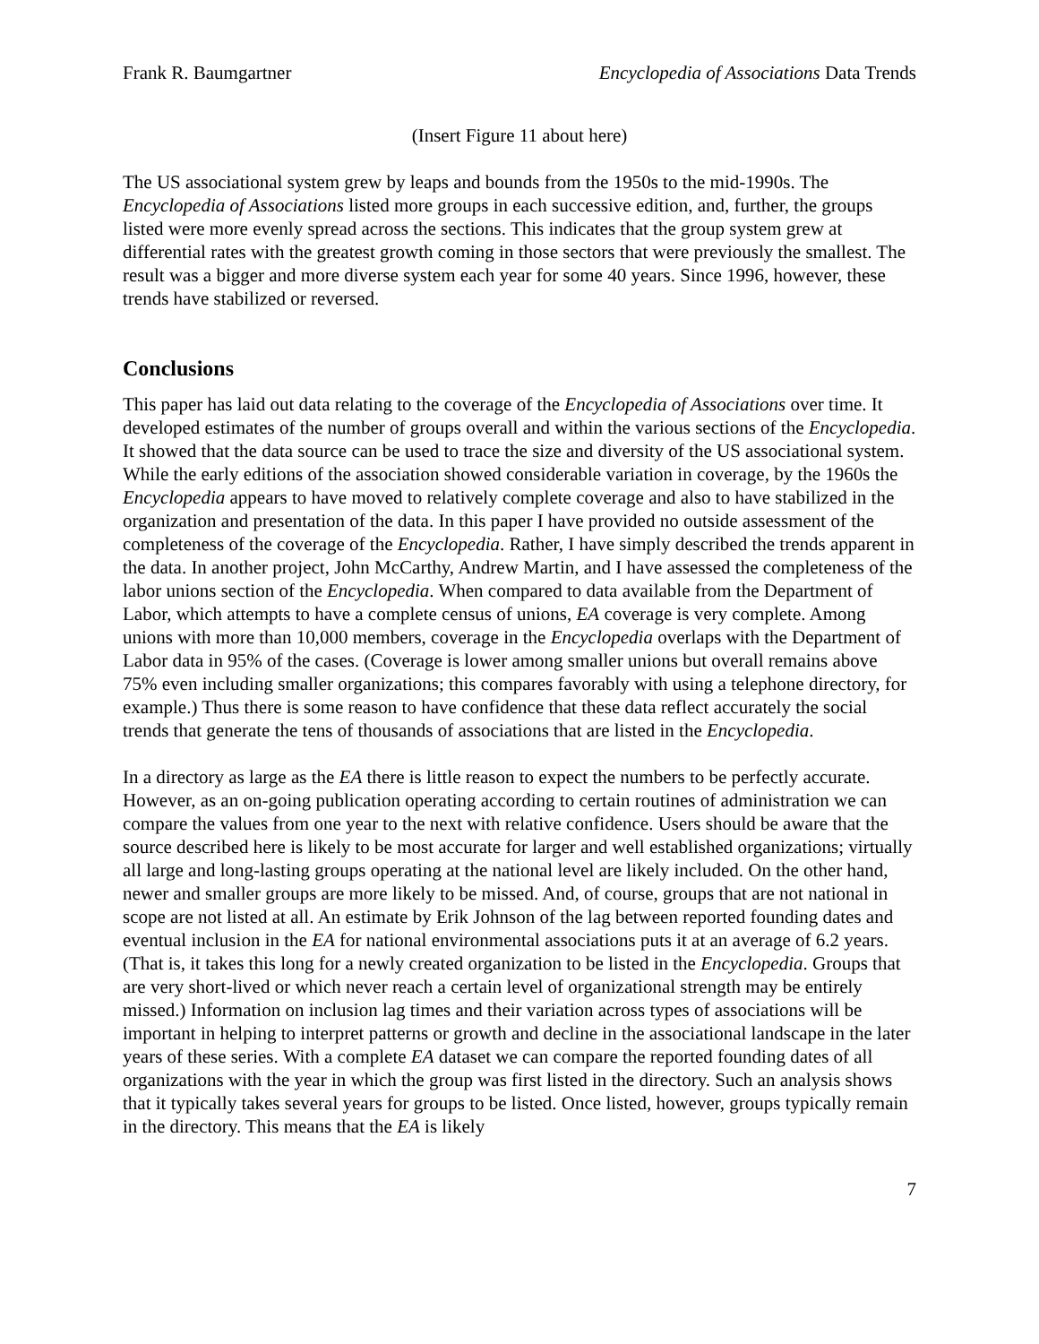Frank R. Baumgartner Encyclopedia of Associations Data Trends
(Insert Figure 11 about here)
The US associational system grew by leaps and bounds from the 1950s to the mid-1990s. The Encyclopedia of Associations listed more groups in each successive edition, and, further, the groups listed were more evenly spread across the sections. This indicates that the group system grew at differential rates with the greatest growth coming in those sectors that were previously the smallest. The result was a bigger and more diverse system each year for some 40 years. Since 1996, however, these trends have stabilized or reversed.
Conclusions
This paper has laid out data relating to the coverage of the Encyclopedia of Associations over time. It developed estimates of the number of groups overall and within the various sections of the Encyclopedia. It showed that the data source can be used to trace the size and diversity of the US associational system. While the early editions of the association showed considerable variation in coverage, by the 1960s the Encyclopedia appears to have moved to relatively complete coverage and also to have stabilized in the organization and presentation of the data. In this paper I have provided no outside assessment of the completeness of the coverage of the Encyclopedia. Rather, I have simply described the trends apparent in the data. In another project, John McCarthy, Andrew Martin, and I have assessed the completeness of the labor unions section of the Encyclopedia. When compared to data available from the Department of Labor, which attempts to have a complete census of unions, EA coverage is very complete. Among unions with more than 10,000 members, coverage in the Encyclopedia overlaps with the Department of Labor data in 95% of the cases. (Coverage is lower among smaller unions but overall remains above 75% even including smaller organizations; this compares favorably with using a telephone directory, for example.) Thus there is some reason to have confidence that these data reflect accurately the social trends that generate the tens of thousands of associations that are listed in the Encyclopedia.
In a directory as large as the EA there is little reason to expect the numbers to be perfectly accurate. However, as an on-going publication operating according to certain routines of administration we can compare the values from one year to the next with relative confidence. Users should be aware that the source described here is likely to be most accurate for larger and well established organizations; virtually all large and long-lasting groups operating at the national level are likely included. On the other hand, newer and smaller groups are more likely to be missed. And, of course, groups that are not national in scope are not listed at all. An estimate by Erik Johnson of the lag between reported founding dates and eventual inclusion in the EA for national environmental associations puts it at an average of 6.2 years. (That is, it takes this long for a newly created organization to be listed in the Encyclopedia. Groups that are very short-lived or which never reach a certain level of organizational strength may be entirely missed.) Information on inclusion lag times and their variation across types of associations will be important in helping to interpret patterns or growth and decline in the associational landscape in the later years of these series. With a complete EA dataset we can compare the reported founding dates of all organizations with the year in which the group was first listed in the directory. Such an analysis shows that it typically takes several years for groups to be listed. Once listed, however, groups typically remain in the directory. This means that the EA is likely
7